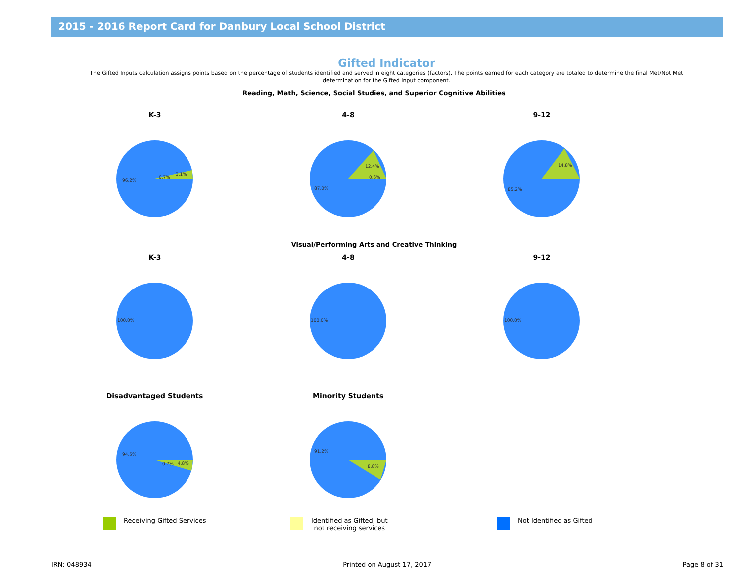2015 - 2016 Report Card for Danbury Local School District
Gifted Indicator
The Gifted Inputs calculation assigns points based on the percentage of students identified and served in eight categories (factors). The points earned for each category are totaled to determine the final Met/Not Met determination for the Gifted Input component.
Reading, Math, Science, Social Studies, and Superior Cognitive Abilities
K-3
96.2%
0.7%
3.1%
4-8
87.0%
12.4%
0.6%
9-12
85.2%
14.8%
Visual/Performing Arts and Creative Thinking
K-3
100.0%
4-8
100.0%
9-12
100.0%
Disadvantaged Students
94.5%
0.7%
4.8%
Minority Students
91.2%
8.8%
Receiving Gifted Services Identified as Gifted, but
not receiving services
Not Identified as Gifted
IRN: 048934 Printed on August 17, 2017 Page 8 of 31